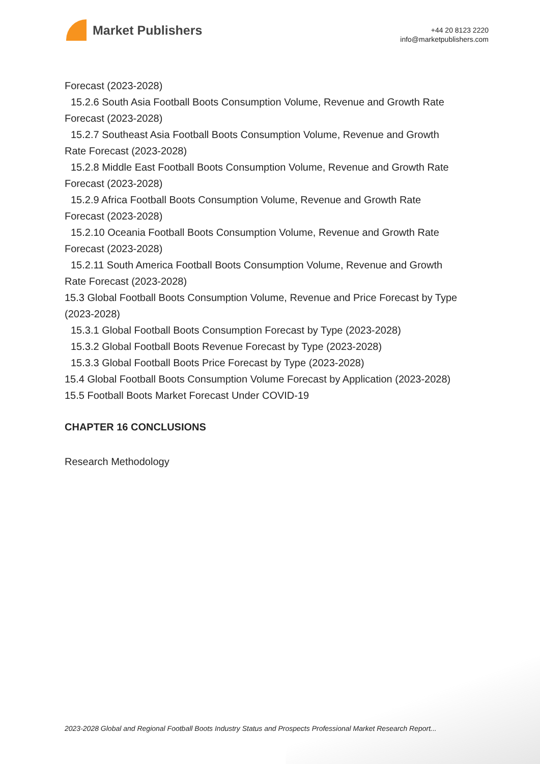Market Publishers
+44 20 8123 2220
info@marketpublishers.com
Forecast (2023-2028)
15.2.6 South Asia Football Boots Consumption Volume, Revenue and Growth Rate
Forecast (2023-2028)
15.2.7 Southeast Asia Football Boots Consumption Volume, Revenue and Growth
Rate Forecast (2023-2028)
15.2.8 Middle East Football Boots Consumption Volume, Revenue and Growth Rate
Forecast (2023-2028)
15.2.9 Africa Football Boots Consumption Volume, Revenue and Growth Rate
Forecast (2023-2028)
15.2.10 Oceania Football Boots Consumption Volume, Revenue and Growth Rate
Forecast (2023-2028)
15.2.11 South America Football Boots Consumption Volume, Revenue and Growth
Rate Forecast (2023-2028)
15.3 Global Football Boots Consumption Volume, Revenue and Price Forecast by Type (2023-2028)
15.3.1 Global Football Boots Consumption Forecast by Type (2023-2028)
15.3.2 Global Football Boots Revenue Forecast by Type (2023-2028)
15.3.3 Global Football Boots Price Forecast by Type (2023-2028)
15.4 Global Football Boots Consumption Volume Forecast by Application (2023-2028)
15.5 Football Boots Market Forecast Under COVID-19
CHAPTER 16 CONCLUSIONS
Research Methodology
2023-2028 Global and Regional Football Boots Industry Status and Prospects Professional Market Research Report...